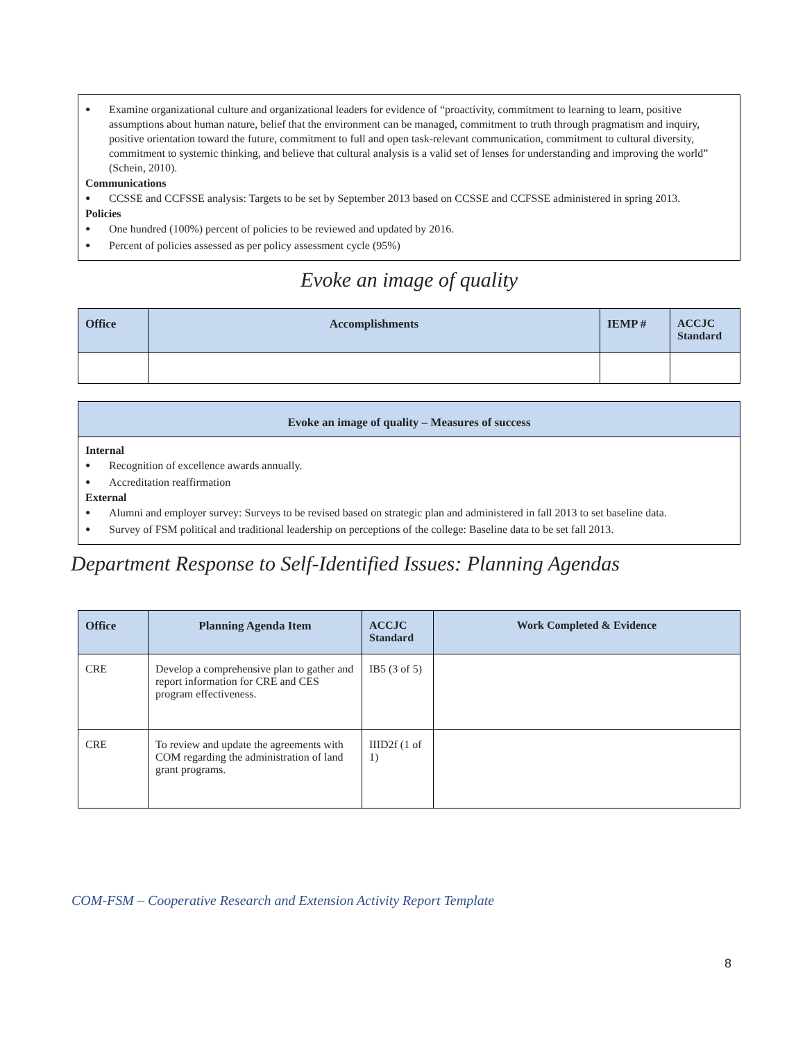Examine organizational culture and organizational leaders for evidence of “proactivity, commitment to learning to learn, positive assumptions about human nature, belief that the environment can be managed, commitment to truth through pragmatism and inquiry, positive orientation toward the future, commitment to full and open task-relevant communication, commitment to cultural diversity, commitment to systemic thinking, and believe that cultural analysis is a valid set of lenses for understanding and improving the world” (Schein, 2010).
Communications
CCSSE and CCFSSE analysis: Targets to be set by September 2013 based on CCSSE and CCFSSE administered in spring 2013.
Policies
One hundred (100%) percent of policies to be reviewed and updated by 2016.
Percent of policies assessed as per policy assessment cycle (95%)
Evoke an image of quality
| Office | Accomplishments | IEMP # | ACCJC Standard |
| --- | --- | --- | --- |
Evoke an image of quality – Measures of success
Internal
Recognition of excellence awards annually.
Accreditation reaffirmation
External
Alumni and employer survey: Surveys to be revised based on strategic plan and administered in fall 2013 to set baseline data.
Survey of FSM political and traditional leadership on perceptions of the college: Baseline data to be set fall 2013.
Department Response to Self-Identified Issues: Planning Agendas
| Office | Planning Agenda Item | ACCJC Standard | Work Completed & Evidence |
| --- | --- | --- | --- |
| CRE | Develop a comprehensive plan to gather and report information for CRE and CES program effectiveness. | IB5 (3 of 5) | |
| CRE | To review and update the agreements with COM regarding the administration of land grant programs. | IIID2f (1 of 1) | |
COM-FSM – Cooperative Research and Extension Activity Report Template
8